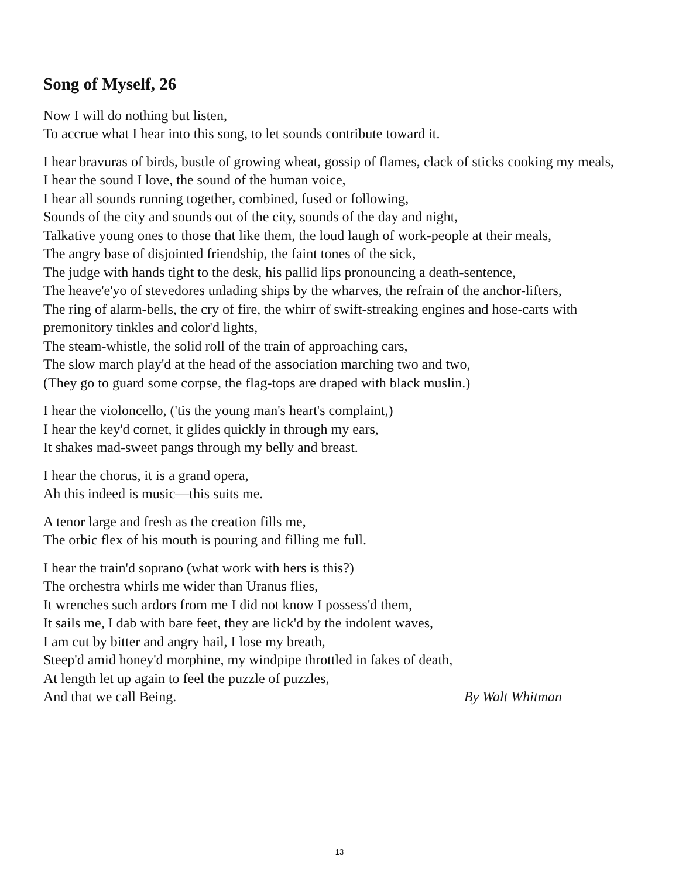Song of Myself, 26
Now I will do nothing but listen,
To accrue what I hear into this song, to let sounds contribute toward it.
I hear bravuras of birds, bustle of growing wheat, gossip of flames, clack of sticks cooking my meals,
I hear the sound I love, the sound of the human voice,
I hear all sounds running together, combined, fused or following,
Sounds of the city and sounds out of the city, sounds of the day and night,
Talkative young ones to those that like them, the loud laugh of work-people at their meals,
The angry base of disjointed friendship, the faint tones of the sick,
The judge with hands tight to the desk, his pallid lips pronouncing a death-sentence,
The heave'e'yo of stevedores unlading ships by the wharves, the refrain of the anchor-lifters,
The ring of alarm-bells, the cry of fire, the whirr of swift-streaking engines and hose-carts with premonitory tinkles and color'd lights,
The steam-whistle, the solid roll of the train of approaching cars,
The slow march play'd at the head of the association marching two and two,
(They go to guard some corpse, the flag-tops are draped with black muslin.)
I hear the violoncello, ('tis the young man's heart's complaint,)
I hear the key'd cornet, it glides quickly in through my ears,
It shakes mad-sweet pangs through my belly and breast.
I hear the chorus, it is a grand opera,
Ah this indeed is music—this suits me.
A tenor large and fresh as the creation fills me,
The orbic flex of his mouth is pouring and filling me full.
I hear the train'd soprano (what work with hers is this?)
The orchestra whirls me wider than Uranus flies,
It wrenches such ardors from me I did not know I possess'd them,
It sails me, I dab with bare feet, they are lick'd by the indolent waves,
I am cut by bitter and angry hail, I lose my breath,
Steep'd amid honey'd morphine, my windpipe throttled in fakes of death,
At length let up again to feel the puzzle of puzzles,
And that we call Being. By Walt Whitman
13